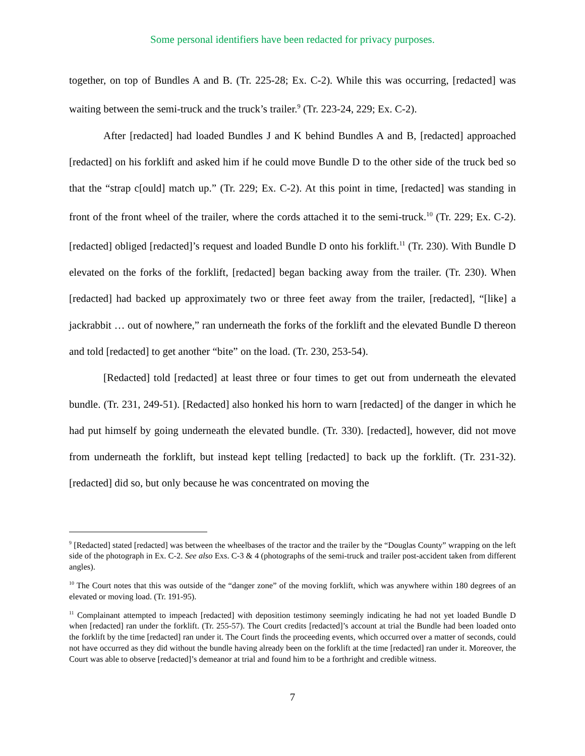Some personal identifiers have been redacted for privacy purposes.
together, on top of Bundles A and B. (Tr. 225-28; Ex. C-2). While this was occurring, [redacted] was waiting between the semi-truck and the truck’s trailer.<sup>9</sup> (Tr. 223-24, 229; Ex. C-2).
After [redacted] had loaded Bundles J and K behind Bundles A and B, [redacted] approached [redacted] on his forklift and asked him if he could move Bundle D to the other side of the truck bed so that the “strap c[ould] match up.” (Tr. 229; Ex. C-2). At this point in time, [redacted] was standing in front of the front wheel of the trailer, where the cords attached it to the semi-truck.<sup>10</sup> (Tr. 229; Ex. C-2). [redacted] obliged [redacted]’s request and loaded Bundle D onto his forklift.<sup>11</sup> (Tr. 230). With Bundle D elevated on the forks of the forklift, [redacted] began backing away from the trailer. (Tr. 230). When [redacted] had backed up approximately two or three feet away from the trailer, [redacted], “[like] a jackrabbit … out of nowhere,” ran underneath the forks of the forklift and the elevated Bundle D thereon and told [redacted] to get another “bite” on the load. (Tr. 230, 253-54).
[Redacted] told [redacted] at least three or four times to get out from underneath the elevated bundle. (Tr. 231, 249-51). [Redacted] also honked his horn to warn [redacted] of the danger in which he had put himself by going underneath the elevated bundle. (Tr. 330). [redacted], however, did not move from underneath the forklift, but instead kept telling [redacted] to back up the forklift. (Tr. 231-32). [redacted] did so, but only because he was concentrated on moving the
<sup>9</sup> [Redacted] stated [redacted] was between the wheelbases of the tractor and the trailer by the “Douglas County” wrapping on the left side of the photograph in Ex. C-2. See also Exs. C-3 & 4 (photographs of the semi-truck and trailer post-accident taken from different angles).
<sup>10</sup> The Court notes that this was outside of the “danger zone” of the moving forklift, which was anywhere within 180 degrees of an elevated or moving load. (Tr. 191-95).
<sup>11</sup> Complainant attempted to impeach [redacted] with deposition testimony seemingly indicating he had not yet loaded Bundle D when [redacted] ran under the forklift. (Tr. 255-57). The Court credits [redacted]’s account at trial the Bundle had been loaded onto the forklift by the time [redacted] ran under it. The Court finds the proceeding events, which occurred over a matter of seconds, could not have occurred as they did without the bundle having already been on the forklift at the time [redacted] ran under it. Moreover, the Court was able to observe [redacted]’s demeanor at trial and found him to be a forthright and credible witness.
7